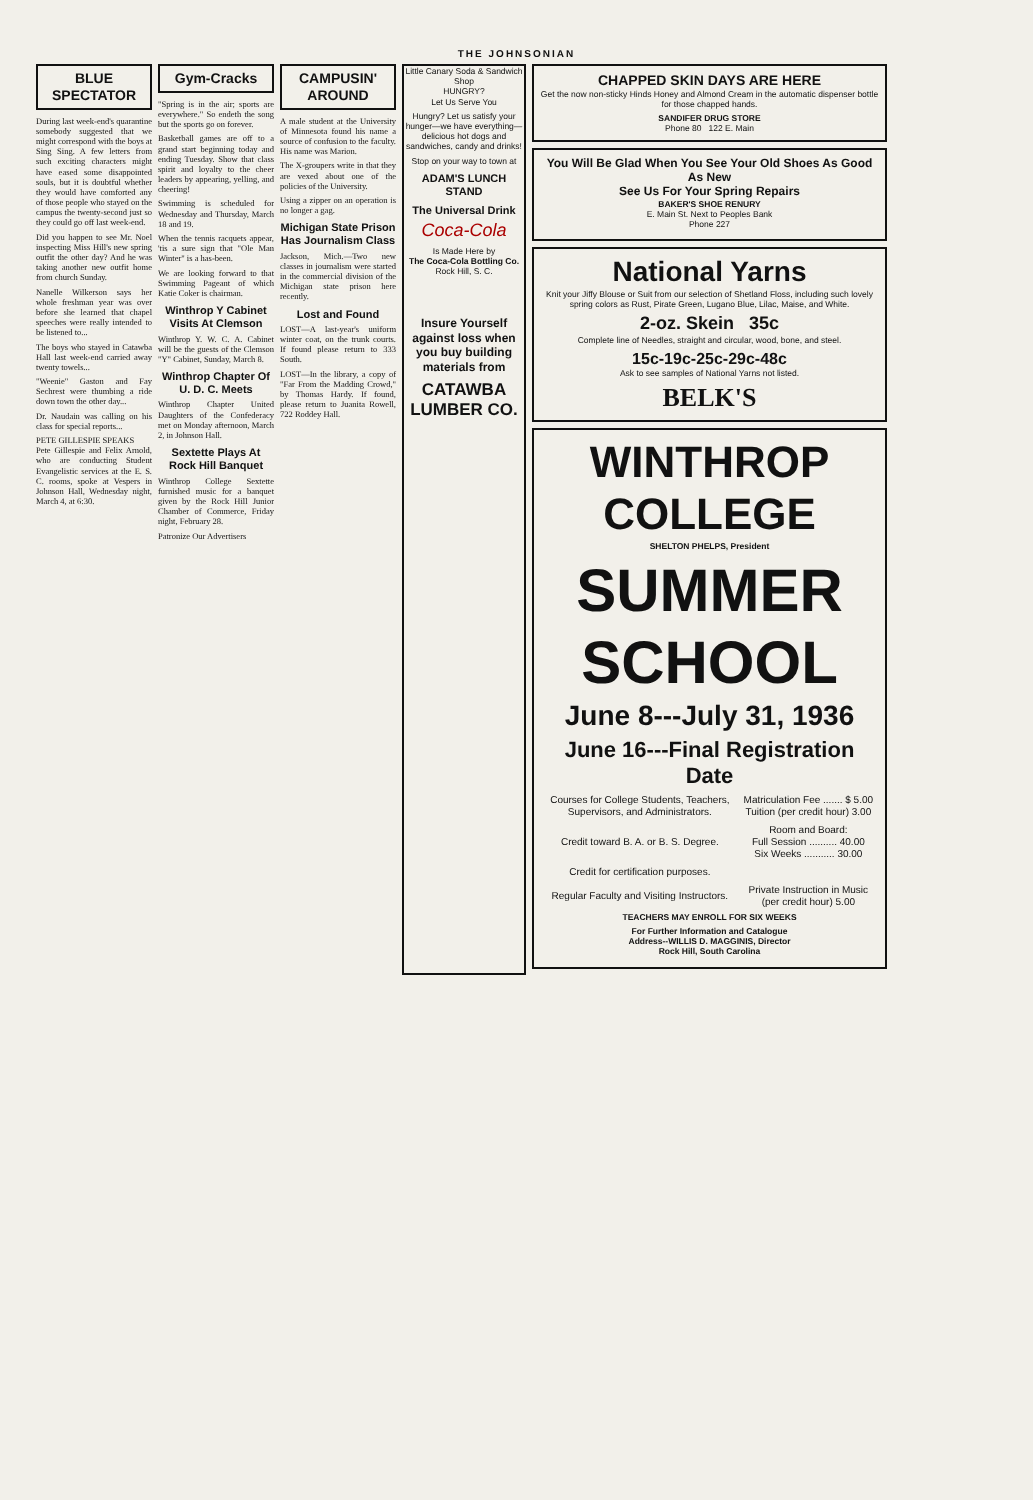THE JOHNSONIAN
BLUE SPECTATOR
During last week-end's quarantine somebody suggested that we might correspond with the boys at Sing Sing. A few letters from such exciting characters might have eased some disappointed souls, but it is doubtful whether they would have comforted any of those people who stayed on the campus the twenty-second just so they could go off last week-end.
Did you happen to see Mr. Noel inspecting Miss Hill's new spring outfit the other day? And he was taking another new outfit home from church Sunday.
Nanelle Wilkerson says her whole freshman year was over before she learned that chapel speeches were really intended to be listened to...
The boys who stayed in Catawba Hall last week-end carried away twenty towels...
"Weenie" Gaston and Fay Sechrest were thumbing a ride down town the other day...
Dr. Naudain was calling on his class for special reports...
PETE GILLESPIE SPEAKS
Pete Gillespie and Felix Arnold, who are conducting Student Evangelistic services at the E. S. C. rooms, spoke at Vespers in Johnson Hall, Wednesday night, March 4, at 6:30.
Gym-Cracks
"Spring is in the air; sports are everywhere." So endeth the song but the sports go on forever.
Basketball games are off to a grand start beginning today and ending Tuesday. Show that class spirit and loyalty to the cheer leaders by appearing, yelling, and cheering!
Swimming is scheduled for Wednesday and Thursday, March 18 and 19.
When the tennis racquets appear, 'tis a sure sign that "Ole Man Winter" is a has-been.
We are looking forward to that Swimming Pageant of which Katie Coker is chairman.
Winthrop Y Cabinet Visits At Clemson
Winthrop Y. W. C. A. Cabinet will be the guests of the Clemson "Y" Cabinet, Sunday, March 8.
Winthrop Chapter Of U. D. C. Meets
Winthrop Chapter United Daughters of the Confederacy met on Monday afternoon, March 2, in Johnson Hall.
Sextette Plays At Rock Hill Banquet
Winthrop College Sextette furnished music for a banquet given by the Rock Hill Junior Chamber of Commerce, Friday night, February 28.
Patronize Our Advertisers
CAMPUSIN' AROUND
A male student at the University of Minnesota found his name a source of confusion to the faculty. His name was Marion.
The X-groupers write in that they are vexed about one of the policies of the University.
Using a zipper on an operation is no longer a gag.
Michigan State Prison Has Journalism Class
Jackson, Mich.—Two new classes in journalism were started in the commercial division of the Michigan state prison here recently.
Lost and Found
LOST—A last-year's uniform winter coat, on the trunk courts. If found please return to 333 South.
LOST—In the library, a copy of "Far From the Madding Crowd," by Thomas Hardy. If found, please return to Juanita Rowell, 722 Roddey Hall.
Little Canary Soda & Sandwich Shop
HUNGRY?
Let Us Serve You
Hungry? Let us satisfy your hunger—we have everything—delicious hot dogs and sandwiches, candy and drinks!
Stop on your way to town at
ADAM'S LUNCH STAND
The Universal Drink
Coca-Cola
Is Made Here by
The Coca-Cola Bottling Co.
Rock Hill, S. C.
Insure Yourself against loss when you buy building materials from
CATAWBA LUMBER CO.
CHAPPED SKIN DAYS ARE HERE
Get the now non-sticky Hinds Honey and Almond Cream in the automatic dispenser bottle for those chapped hands.
SANDIFER DRUG STORE
Phone 80 122 E. Main
You Will Be Glad When You See Your Old Shoes As Good As New
See Us For Your Spring Repairs
BAKER'S SHOE RENURY
E. Main St. Next to Peoples Bank
Phone 227
National Yarns
Knit your Jiffy Blouse or Suit from our selection of Shetland Floss, including such lovely spring colors as Rust, Pirate Green, Lugano Blue, Lilac, Maise, and White.
2-oz. Skein 35c
Complete line of Needles, straight and circular, wood, bone, and steel.
15c-19c-25c-29c-48c
Ask to see samples of National Yarns not listed.
BELK'S
WINTHROP COLLEGE
SHELTON PHELPS, President
SUMMER SCHOOL
June 8---July 31, 1936
June 16---Final Registration Date
| Courses for College Students, Teachers, Supervisors, and Administrators. | Matriculation Fee ....... $ 5.00 Tuition (per credit hour) 3.00 |
| Credit toward B. A. or B. S. Degree. | Room and Board: Full Session .......... 40.00 Six Weeks ........... 30.00 |
| Credit for certification purposes. | |
| Regular Faculty and Visiting Instructors. | Private Instruction in Music (per credit hour) 5.00 |
TEACHERS MAY ENROLL FOR SIX WEEKS
For Further Information and Catalogue
Address--WILLIS D. MAGGINIS, Director
Rock Hill, South Carolina